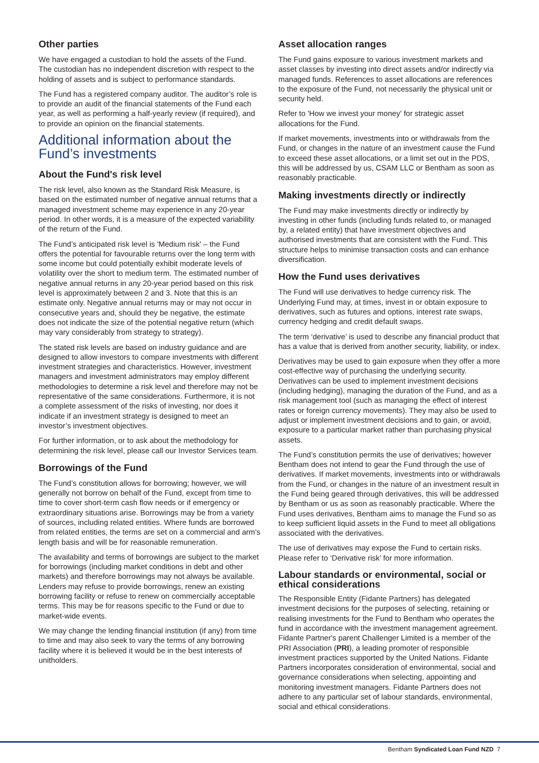Other parties
We have engaged a custodian to hold the assets of the Fund. The custodian has no independent discretion with respect to the holding of assets and is subject to performance standards.
The Fund has a registered company auditor. The auditor’s role is to provide an audit of the financial statements of the Fund each year, as well as performing a half-yearly review (if required), and to provide an opinion on the financial statements.
Additional information about the Fund’s investments
About the Fund's risk level
The risk level, also known as the Standard Risk Measure, is based on the estimated number of negative annual returns that a managed investment scheme may experience in any 20-year period. In other words, it is a measure of the expected variability of the return of the Fund.
The Fund’s anticipated risk level is 'Medium risk' – the Fund offers the potential for favourable returns over the long term with some income but could potentially exhibit moderate levels of volatility over the short to medium term. The estimated number of negative annual returns in any 20-year period based on this risk level is approximately between 2 and 3. Note that this is an estimate only. Negative annual returns may or may not occur in consecutive years and, should they be negative, the estimate does not indicate the size of the potential negative return (which may vary considerably from strategy to strategy).
The stated risk levels are based on industry guidance and are designed to allow investors to compare investments with different investment strategies and characteristics. However, investment managers and investment administrators may employ different methodologies to determine a risk level and therefore may not be representative of the same considerations. Furthermore, it is not a complete assessment of the risks of investing, nor does it indicate if an investment strategy is designed to meet an investor’s investment objectives.
For further information, or to ask about the methodology for determining the risk level, please call our Investor Services team.
Borrowings of the Fund
The Fund’s constitution allows for borrowing; however, we will generally not borrow on behalf of the Fund, except from time to time to cover short-term cash flow needs or if emergency or extraordinary situations arise. Borrowings may be from a variety of sources, including related entities. Where funds are borrowed from related entities, the terms are set on a commercial and arm’s length basis and will be for reasonable remuneration.
The availability and terms of borrowings are subject to the market for borrowings (including market conditions in debt and other markets) and therefore borrowings may not always be available. Lenders may refuse to provide borrowings, renew an existing borrowing facility or refuse to renew on commercially acceptable terms. This may be for reasons specific to the Fund or due to market-wide events.
We may change the lending financial institution (if any) from time to time and may also seek to vary the terms of any borrowing facility where it is believed it would be in the best interests of unitholders.
Asset allocation ranges
The Fund gains exposure to various investment markets and asset classes by investing into direct assets and/or indirectly via managed funds. References to asset allocations are references to the exposure of the Fund, not necessarily the physical unit or security held.
Refer to 'How we invest your money' for strategic asset allocations for the Fund.
If market movements, investments into or withdrawals from the Fund, or changes in the nature of an investment cause the Fund to exceed these asset allocations, or a limit set out in the PDS, this will be addressed by us, CSAM LLC or Bentham as soon as reasonably practicable.
Making investments directly or indirectly
The Fund may make investments directly or indirectly by investing in other funds (including funds related to, or managed by, a related entity) that have investment objectives and authorised investments that are consistent with the Fund. This structure helps to minimise transaction costs and can enhance diversification.
How the Fund uses derivatives
The Fund will use derivatives to hedge currency risk. The Underlying Fund may, at times, invest in or obtain exposure to derivatives, such as futures and options, interest rate swaps, currency hedging and credit default swaps.
The term ‘derivative’ is used to describe any financial product that has a value that is derived from another security, liability, or index.
Derivatives may be used to gain exposure when they offer a more cost-effective way of purchasing the underlying security. Derivatives can be used to implement investment decisions (including hedging), managing the duration of the Fund, and as a risk management tool (such as managing the effect of interest rates or foreign currency movements). They may also be used to adjust or implement investment decisions and to gain, or avoid, exposure to a particular market rather than purchasing physical assets.
The Fund’s constitution permits the use of derivatives; however Bentham does not intend to gear the Fund through the use of derivatives. If market movements, investments into or withdrawals from the Fund, or changes in the nature of an investment result in the Fund being geared through derivatives, this will be addressed by Bentham or us as soon as reasonably practicable. Where the Fund uses derivatives, Bentham aims to manage the Fund so as to keep sufficient liquid assets in the Fund to meet all obligations associated with the derivatives.
The use of derivatives may expose the Fund to certain risks. Please refer to ‘Derivative risk’ for more information.
Labour standards or environmental, social or ethical considerations
The Responsible Entity (Fidante Partners) has delegated investment decisions for the purposes of selecting, retaining or realising investments for the Fund to Bentham who operates the fund in accordance with the investment management agreement. Fidante Partner's parent Challenger Limited is a member of the PRI Association (PRI), a leading promoter of responsible investment practices supported by the United Nations. Fidante Partners incorporates consideration of environmental, social and governance considerations when selecting, appointing and monitoring investment managers. Fidante Partners does not adhere to any particular set of labour standards, environmental, social and ethical considerations.
Bentham Syndicated Loan Fund NZD 7